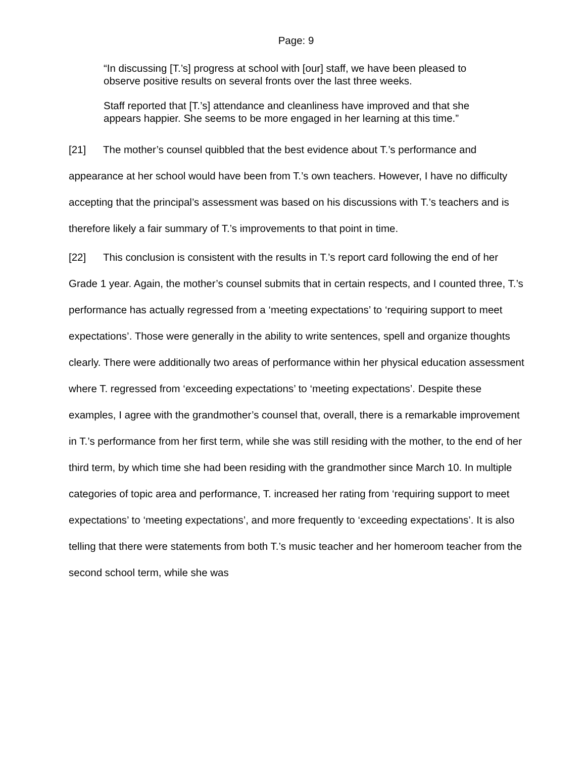Page: 9
“In discussing [T.’s] progress at school with [our] staff, we have been pleased to observe positive results on several fronts over the last three weeks.
Staff reported that [T.’s] attendance and cleanliness have improved and that she appears happier. She seems to be more engaged in her learning at this time.”
[21] The mother’s counsel quibbled that the best evidence about T.’s performance and appearance at her school would have been from T.’s own teachers. However, I have no difficulty accepting that the principal’s assessment was based on his discussions with T.’s teachers and is therefore likely a fair summary of T.’s improvements to that point in time.
[22] This conclusion is consistent with the results in T.’s report card following the end of her Grade 1 year. Again, the mother’s counsel submits that in certain respects, and I counted three, T.’s performance has actually regressed from a ‘meeting expectations’ to ‘requiring support to meet expectations’. Those were generally in the ability to write sentences, spell and organize thoughts clearly. There were additionally two areas of performance within her physical education assessment where T. regressed from ‘exceeding expectations’ to ‘meeting expectations’. Despite these examples, I agree with the grandmother’s counsel that, overall, there is a remarkable improvement in T.’s performance from her first term, while she was still residing with the mother, to the end of her third term, by which time she had been residing with the grandmother since March 10. In multiple categories of topic area and performance, T. increased her rating from ‘requiring support to meet expectations’ to ‘meeting expectations’, and more frequently to ‘exceeding expectations’. It is also telling that there were statements from both T.’s music teacher and her homeroom teacher from the second school term, while she was